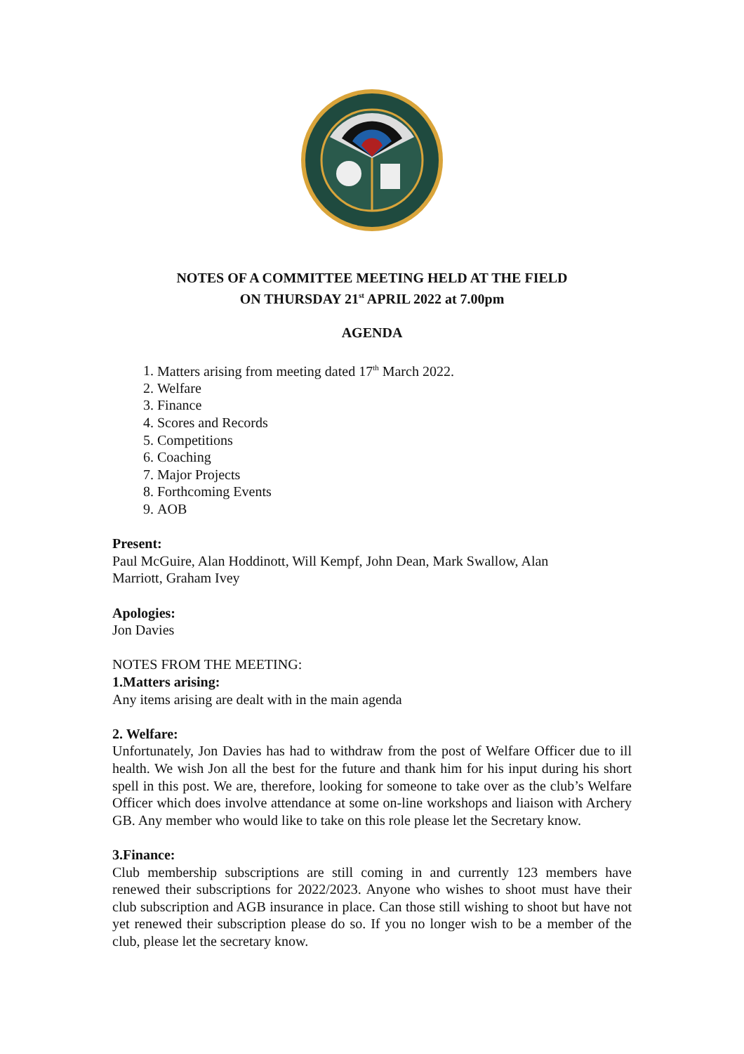NOTES OF A COMMITTEE MEETING HELD AT THE FIELD
ON THURSDAY 21<sup>st</sup> APRIL 2022 at 7.00pm
AGENDA
1. Matters arising from meeting dated 17<sup>th</sup> March 2022.
2. Welfare
3. Finance
4. Scores and Records
5. Competitions
6. Coaching
7. Major Projects
8. Forthcoming Events
9. AOB
Present:
Paul McGuire, Alan Hoddinott, Will Kempf, John Dean, Mark Swallow, Alan
Marriott, Graham Ivey
Apologies:
Jon Davies
NOTES FROM THE MEETING:
1.Matters arising:
Any items arising are dealt with in the main agenda
2. Welfare:
Unfortunately, Jon Davies has had to withdraw from the post of Welfare Officer due to ill health. We wish Jon all the best for the future and thank him for his input during his short spell in this post. We are, therefore, looking for someone to take over as the club’s Welfare Officer which does involve attendance at some on-line workshops and liaison with Archery GB. Any member who would like to take on this role please let the Secretary know.
3.Finance:
Club membership subscriptions are still coming in and currently 123 members have renewed their subscriptions for 2022/2023. Anyone who wishes to shoot must have their club subscription and AGB insurance in place. Can those still wishing to shoot but have not yet renewed their subscription please do so. If you no longer wish to be a member of the club, please let the secretary know.